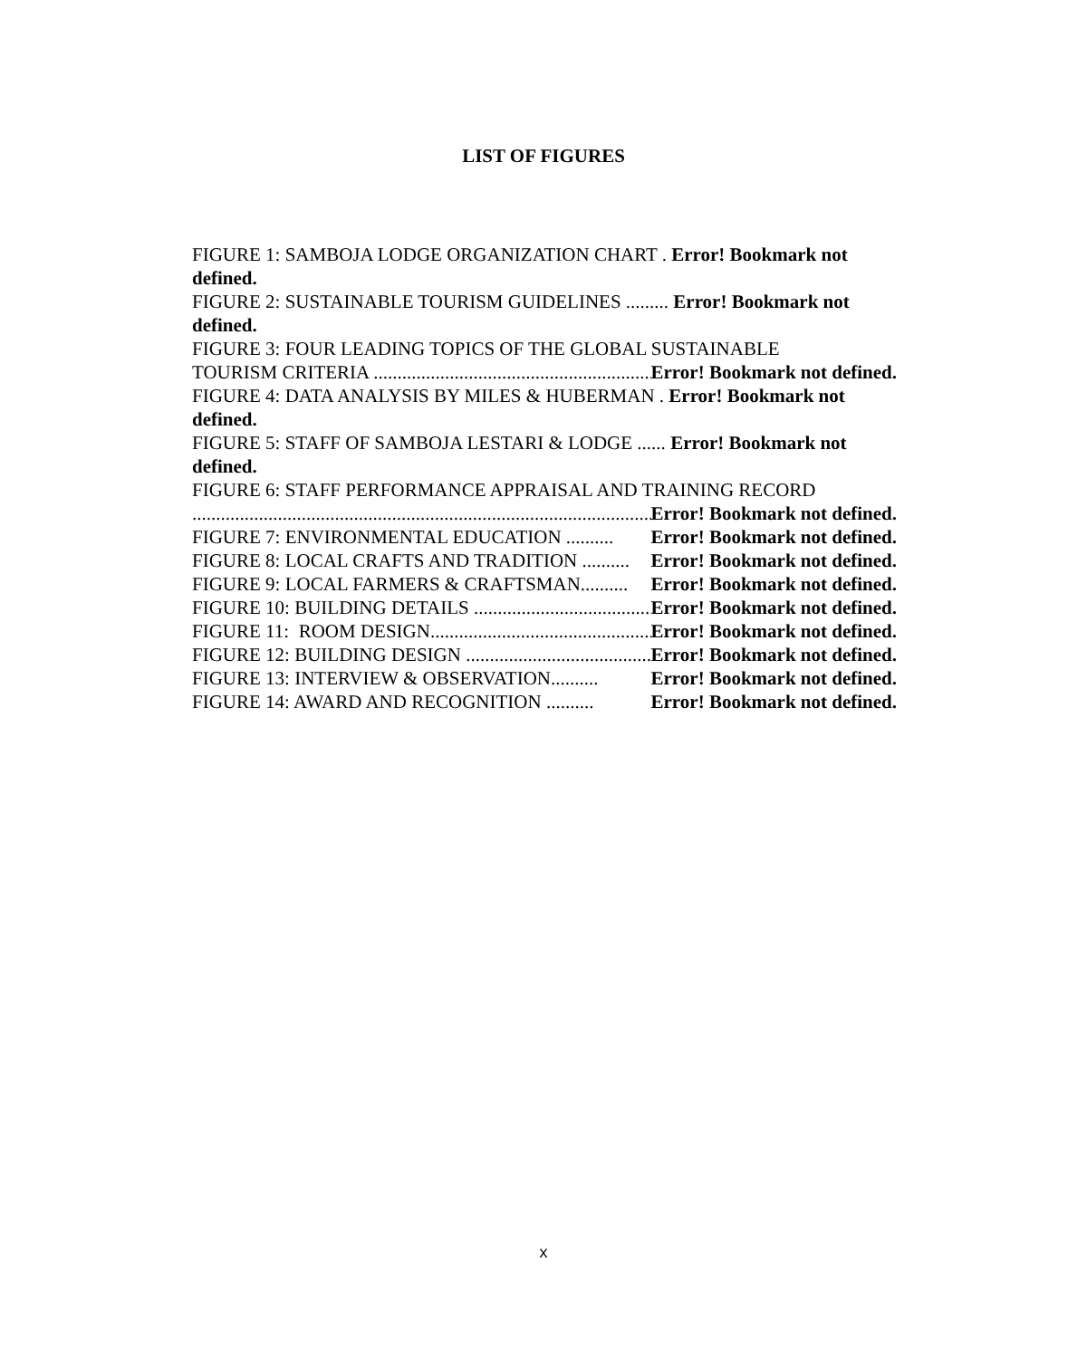LIST OF FIGURES
FIGURE 1: SAMBOJA LODGE ORGANIZATION CHART . Error! Bookmark not defined.
FIGURE 2: SUSTAINABLE TOURISM GUIDELINES ......... Error! Bookmark not defined.
FIGURE 3: FOUR LEADING TOPICS OF THE GLOBAL SUSTAINABLE
TOURISM CRITERIA .................................................................. Error! Bookmark not defined.
FIGURE 4: DATA ANALYSIS BY MILES & HUBERMAN . Error! Bookmark not defined.
FIGURE 5: STAFF OF SAMBOJA LESTARI & LODGE ...... Error! Bookmark not defined.
FIGURE 6: STAFF PERFORMANCE APPRAISAL AND TRAINING RECORD
.......................................................................................................... Error! Bookmark not defined.
FIGURE 7: ENVIRONMENTAL EDUCATION .......... Error! Bookmark not defined.
FIGURE 8: LOCAL CRAFTS AND TRADITION .......... Error! Bookmark not defined.
FIGURE 9: LOCAL FARMERS & CRAFTSMAN.......... Error! Bookmark not defined.
FIGURE 10: BUILDING DETAILS .................................................. Error! Bookmark not defined.
FIGURE 11: ROOM DESIGN.................................................. Error! Bookmark not defined.
FIGURE 12: BUILDING DESIGN .................................................. Error! Bookmark not defined.
FIGURE 13: INTERVIEW & OBSERVATION.......... Error! Bookmark not defined.
FIGURE 14: AWARD AND RECOGNITION .......... Error! Bookmark not defined.
x